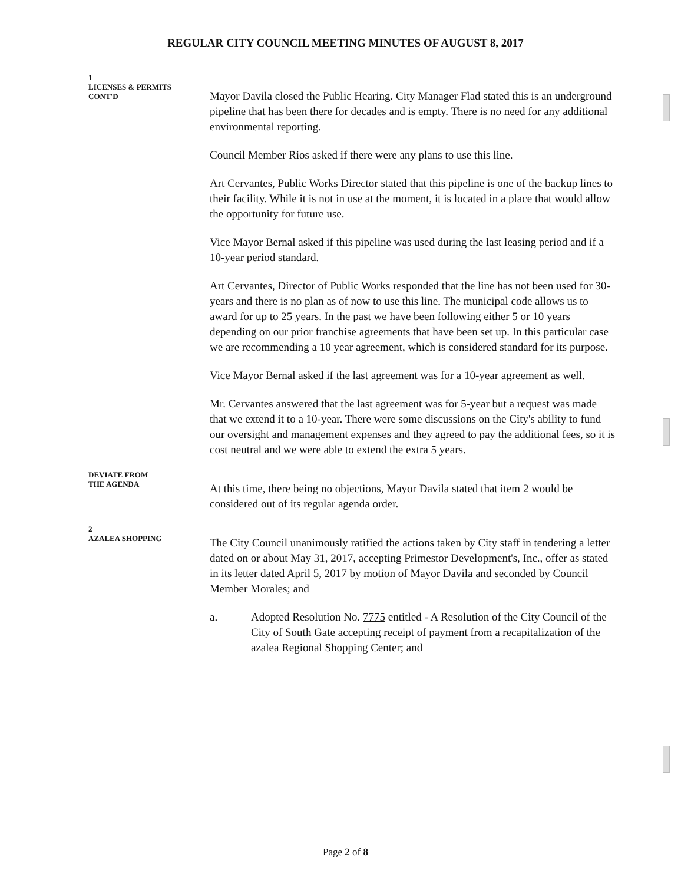REGULAR CITY COUNCIL MEETING MINUTES OF AUGUST 8, 2017
1
LICENSES & PERMITS
CONT'D
Mayor Davila closed the Public Hearing. City Manager Flad stated this is an underground pipeline that has been there for decades and is empty. There is no need for any additional environmental reporting.
Council Member Rios asked if there were any plans to use this line.
Art Cervantes, Public Works Director stated that this pipeline is one of the backup lines to their facility. While it is not in use at the moment, it is located in a place that would allow the opportunity for future use.
Vice Mayor Bernal asked if this pipeline was used during the last leasing period and if a 10-year period standard.
Art Cervantes, Director of Public Works responded that the line has not been used for 30-years and there is no plan as of now to use this line. The municipal code allows us to award for up to 25 years. In the past we have been following either 5 or 10 years depending on our prior franchise agreements that have been set up. In this particular case we are recommending a 10 year agreement, which is considered standard for its purpose.
Vice Mayor Bernal asked if the last agreement was for a 10-year agreement as well.
Mr. Cervantes answered that the last agreement was for 5-year but a request was made that we extend it to a 10-year. There were some discussions on the City's ability to fund our oversight and management expenses and they agreed to pay the additional fees, so it is cost neutral and we were able to extend the extra 5 years.
DEVIATE FROM
THE AGENDA
At this time, there being no objections, Mayor Davila stated that item 2 would be considered out of its regular agenda order.
2
AZALEA SHOPPING
The City Council unanimously ratified the actions taken by City staff in tendering a letter dated on or about May 31, 2017, accepting Primestor Development's, Inc., offer as stated in its letter dated April 5, 2017 by motion of Mayor Davila and seconded by Council Member Morales; and
a. Adopted Resolution No. 7775 entitled - A Resolution of the City Council of the City of South Gate accepting receipt of payment from a recapitalization of the azalea Regional Shopping Center; and
Page 2 of 8